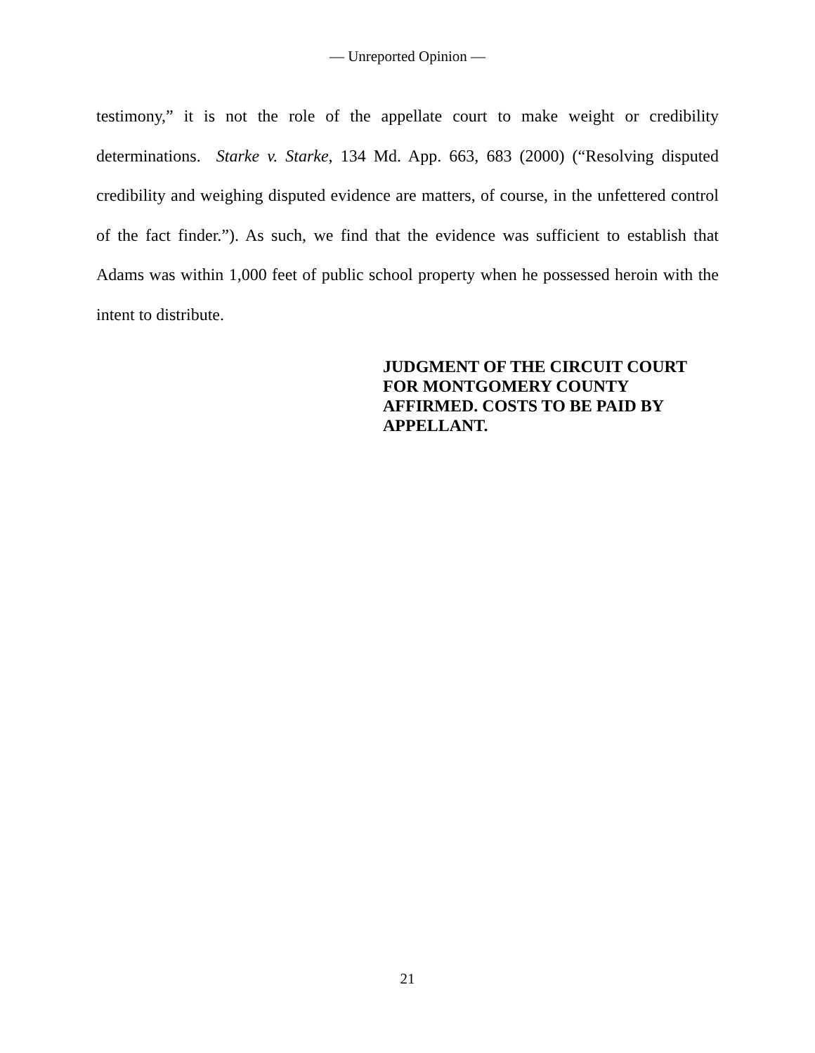— Unreported Opinion —
testimony,” it is not the role of the appellate court to make weight or credibility determinations. Starke v. Starke, 134 Md. App. 663, 683 (2000) (“Resolving disputed credibility and weighing disputed evidence are matters, of course, in the unfettered control of the fact finder.”). As such, we find that the evidence was sufficient to establish that Adams was within 1,000 feet of public school property when he possessed heroin with the intent to distribute.
JUDGMENT OF THE CIRCUIT COURT FOR MONTGOMERY COUNTY AFFIRMED. COSTS TO BE PAID BY APPELLANT.
21